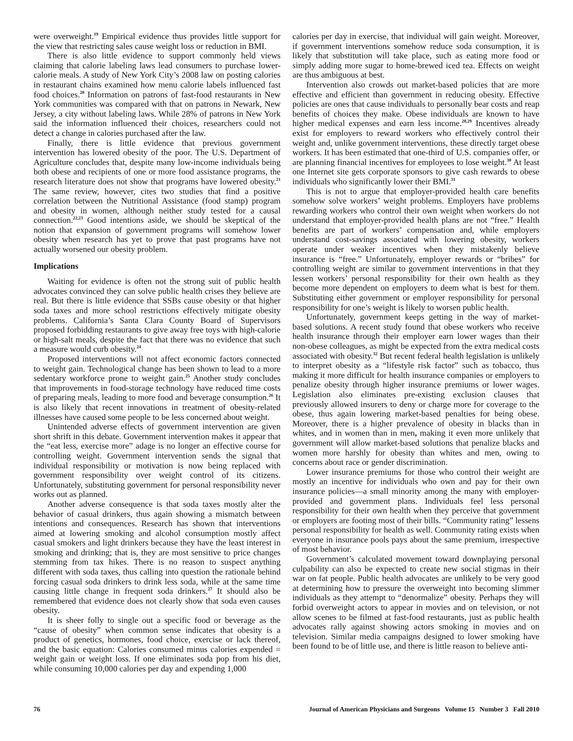were overweight.<sup>19</sup> Empirical evidence thus provides little support for the view that restricting sales cause weight loss or reduction in BMI.
There is also little evidence to support commonly held views claiming that calorie labeling laws lead consumers to purchase lower-calorie meals. A study of New York City’s 2008 law on posting calories in restaurant chains examined how menu calorie labels influenced fast food choices.<sup>20</sup> Information on patrons of fast-food restaurants in New York communities was compared with that on patrons in Newark, New Jersey, a city without labeling laws. While 28% of patrons in New York said the information influenced their choices, researchers could not detect a change in calories purchased after the law.
Finally, there is little evidence that previous government intervention has lowered obesity of the poor. The U.S. Department of Agriculture concludes that, despite many low-income individuals being both obese and recipients of one or more food assistance programs, the research literature does not show that programs have lowered obesity.<sup>21</sup> The same review, however, cites two studies that find a positive correlation between the Nutritional Assistance (food stamp) program and obesity in women, although neither study tested for a causal connection.<sup>22,23</sup> Good intentions aside, we should be skeptical of the notion that expansion of government programs will somehow lower obesity when research has yet to prove that past programs have not actually worsened our obesity problem.
Implications
Waiting for evidence is often not the strong suit of public health advocates convinced they can solve public health crises they believe are real. But there is little evidence that SSBs cause obesity or that higher soda taxes and more school restrictions effectively mitigate obesity problems. California’s Santa Clara County Board of Supervisors proposed forbidding restaurants to give away free toys with high-calorie or high-salt meals, despite the fact that there was no evidence that such a measure would curb obesity.<sup>24</sup>
Proposed interventions will not affect economic factors connected to weight gain. Technological change has been shown to lead to a more sedentary workforce prone to weight gain.<sup>25</sup> Another study concludes that improvements in food-storage technology have reduced time costs of preparing meals, leading to more food and beverage consumption.<sup>26</sup> It is also likely that recent innovations in treatment of obesity-related illnesses have caused some people to be less concerned about weight.
Unintended adverse effects of government intervention are given short shrift in this debate. Government intervention makes it appear that the “eat less, exercise more” adage is no longer an effective course for controlling weight. Government intervention sends the signal that individual responsibility or motivation is now being replaced with government responsibility over weight control of its citizens. Unfortunately, substituting government for personal responsibility never works out as planned.
Another adverse consequence is that soda taxes mostly alter the behavior of casual drinkers, thus again showing a mismatch between intentions and consequences. Research has shown that interventions aimed at lowering smoking and alcohol consumption mostly affect casual smokers and light drinkers because they have the least interest in smoking and drinking; that is, they are most sensitive to price changes stemming from tax hikes. There is no reason to suspect anything different with soda taxes, thus calling into question the rationale behind forcing casual soda drinkers to drink less soda, while at the same time causing little change in frequent soda drinkers.<sup>27</sup> It should also be remembered that evidence does not clearly show that soda even causes obesity.
It is sheer folly to single out a specific food or beverage as the “cause of obesity” when common sense indicates that obesity is a product of genetics, hormones, food choice, exercise or lack thereof, and the basic equation: Calories consumed minus calories expended = weight gain or weight loss. If one eliminates soda pop from his diet, while consuming 10,000 calories per day and expending 1,000
calories per day in exercise, that individual will gain weight. Moreover, if government interventions somehow reduce soda consumption, it is likely that substitution will take place, such as eating more food or simply adding more sugar to home-brewed iced tea. Effects on weight are thus ambiguous at best.
Intervention also crowds out market-based policies that are more effective and efficient than government in reducing obesity. Effective policies are ones that cause individuals to personally bear costs and reap benefits of choices they make. Obese individuals are known to have higher medical expenses and earn less income.<sup>28,29</sup> Incentives already exist for employers to reward workers who effectively control their weight and, unlike government interventions, these directly target obese workers. It has been estimated that one-third of U.S. companies offer, or are planning financial incentives for employees to lose weight.<sup>30</sup> At least one Internet site gets corporate sponsors to give cash rewards to obese individuals who significantly lower their BMI.<sup>31</sup>
This is not to argue that employer-provided health care benefits somehow solve workers’ weight problems. Employers have problems rewarding workers who control their own weight when workers do not understand that employer-provided health plans are not “free.” Health benefits are part of workers’ compensation and, while employers understand cost-savings associated with lowering obesity, workers operate under weaker incentives when they mistakenly believe insurance is “free.” Unfortunately, employer rewards or “bribes” for controlling weight are similar to government interventions in that they lessen workers’ personal responsibility for their own health as they become more dependent on employers to deem what is best for them. Substituting either government or employer responsibility for personal responsibility for one’s weight is likely to worsen public health.
Unfortunately, government keeps getting in the way of market-based solutions. A recent study found that obese workers who receive health insurance through their employer earn lower wages than their non-obese colleagues, as might be expected from the extra medical costs associated with obesity.<sup>32</sup> But recent federal health legislation is unlikely to interpret obesity as a “lifestyle risk factor” such as tobacco, thus making it more difficult for health insurance companies or employers to penalize obesity through higher insurance premiums or lower wages. Legislation also eliminates pre-existing exclusion clauses that previously allowed insurers to deny or charge more for coverage to the obese, thus again lowering market-based penalties for being obese. Moreover, there is a higher prevalence of obesity in blacks than in whites, and in women than in men, making it even more unlikely that government will allow market-based solutions that penalize blacks and women more harshly for obesity than whites and men, owing to concerns about race or gender discrimination.
Lower insurance premiums for those who control their weight are mostly an incentive for individuals who own and pay for their own insurance policies—a small minority among the many with employer-provided and government plans. Individuals feel less personal responsibility for their own health when they perceive that government or employers are footing most of their bills. “Community rating” lessens personal responsibility for health as well. Community rating exists when everyone in insurance pools pays about the same premium, irrespective of most behavior.
Government’s calculated movement toward downplaying personal culpability can also be expected to create new social stigmas in their war on fat people. Public health advocates are unlikely to be very good at determining how to pressure the overweight into becoming slimmer individuals as they attempt to “denormalize” obesity. Perhaps they will forbid overweight actors to appear in movies and on television, or not allow scenes to be filmed at fast-food restaurants, just as public health advocates rally against showing actors smoking in movies and on television. Similar media campaigns designed to lower smoking have been found to be of little use, and there is little reason to believe anti-
76 Journal of American Physicians and Surgeons Volume 15 Number 3 Fall 2010